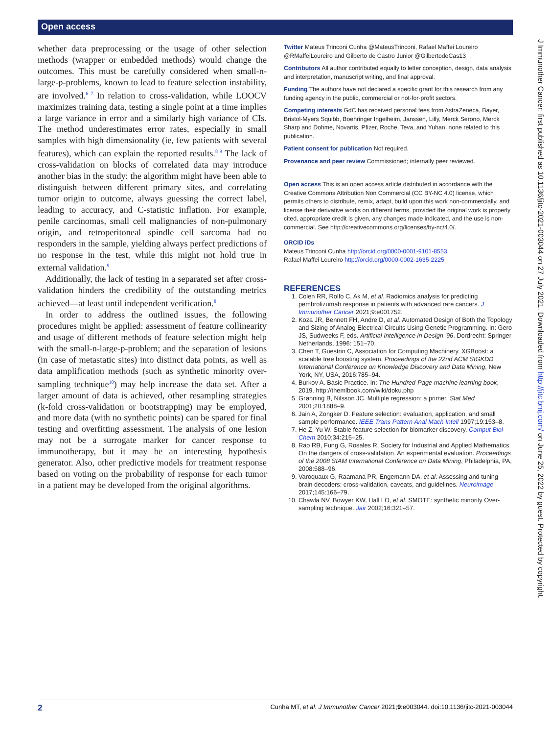Open access
J Immunother Cancer: first published as 10.1136/jitc-2021-003044 on 27 July 2021. Downloaded from http://jitc.bmj.com/ on June 25, 2022 by guest. Protected by copyright.
whether data preprocessing or the usage of other selection methods (wrapper or embedded methods) would change the outcomes. This must be carefully considered when small-n-large-p-problems, known to lead to feature selection instability, are involved.<sup>6 7</sup> In relation to cross-validation, while LOOCV maximizes training data, testing a single point at a time implies a large variance in error and a similarly high variance of CIs. The method underestimates error rates, especially in small samples with high dimensionality (ie, few patients with several features), which can explain the reported results.<sup>8 9</sup> The lack of cross-validation on blocks of correlated data may introduce another bias in the study: the algorithm might have been able to distinguish between different primary sites, and correlating tumor origin to outcome, always guessing the correct label, leading to accuracy, and C-statistic inflation. For example, penile carcinomas, small cell malignancies of non-pulmonary origin, and retroperitoneal spindle cell sarcoma had no responders in the sample, yielding always perfect predictions of no response in the test, while this might not hold true in external validation.<sup>9</sup>
Additionally, the lack of testing in a separated set after cross-validation hinders the credibility of the outstanding metrics achieved—at least until independent verification.<sup>8</sup>
In order to address the outlined issues, the following procedures might be applied: assessment of feature collinearity and usage of different methods of feature selection might help with the small-n-large-p-problem; and the separation of lesions (in case of metastatic sites) into distinct data points, as well as data amplification methods (such as synthetic minority over-sampling technique<sup>10</sup>) may help increase the data set. After a larger amount of data is achieved, other resampling strategies (k-fold cross-validation or bootstrapping) may be employed, and more data (with no synthetic points) can be spared for final testing and overfitting assessment. The analysis of one lesion may not be a surrogate marker for cancer response to immunotherapy, but it may be an interesting hypothesis generator. Also, other predictive models for treatment response based on voting on the probability of response for each tumor in a patient may be developed from the original algorithms.
Twitter Mateus Trinconi Cunha @MateusTrinconi, Rafael Maffei Loureiro @RMaffeiLoureiro and Gilberto de Castro Junior @GilbertodeCas13
Contributors All author contributed equally to letter conception, design, data analysis and interpretation, manuscript writing, and final approval.
Funding The authors have not declared a specific grant for this research from any funding agency in the public, commercial or not-for-profit sectors.
Competing interests GdC has received personal fees from AstraZeneca, Bayer, Bristol-Myers Squibb, Boehringer Ingelheim, Janssen, Lilly, Merck Serono, Merck Sharp and Dohme, Novartis, Pfizer, Roche, Teva, and Yuhan, none related to this publication.
Patient consent for publication Not required.
Provenance and peer review Commissioned; internally peer reviewed.
Open access This is an open access article distributed in accordance with the Creative Commons Attribution Non Commercial (CC BY-NC 4.0) license, which permits others to distribute, remix, adapt, build upon this work non-commercially, and license their derivative works on different terms, provided the original work is properly cited, appropriate credit is given, any changes made indicated, and the use is non-commercial. See http://creativecommons.org/licenses/by-nc/4.0/.
ORCID iDs
Mateus Trinconi Cunha http://orcid.org/0000-0001-9101-8553
Rafael Maffei Loureiro http://orcid.org/0000-0002-1635-2225
REFERENCES
1. Colen RR, Rolfo C, Ak M, et al. Radiomics analysis for predicting pembrolizumab response in patients with advanced rare cancers. J Immunother Cancer 2021;9:e001752.
2. Koza JR, Bennett FH, Andre D, et al. Automated Design of Both the Topology and Sizing of Analog Electrical Circuits Using Genetic Programming. In: Gero JS, Sudweeks F, eds. Artificial Intelligence in Design '96. Dordrecht: Springer Netherlands, 1996: 151–70.
3. Chen T, Guestrin C, Association for Computing Machinery. XGBoost: a scalable tree boosting system. Proceedings of the 22nd ACM SIGKDD International Conference on Knowledge Discovery and Data Mining, New York, NY, USA, 2016:785–94.
4. Burkov A. Basic Practice. In: The Hundred-Page machine learning book, 2019. http://themlbook.com/wiki/doku.php
5. Grønning B, Nilsson JC. Multiple regression: a primer. Stat Med 2001;20:1888–9.
6. Jain A, Zongker D. Feature selection: evaluation, application, and small sample performance. IEEE Trans Pattern Anal Mach Intell 1997;19:153–8.
7. He Z, Yu W. Stable feature selection for biomarker discovery. Comput Biol Chem 2010;34:215–25.
8. Rao RB, Fung G, Rosales R, Society for Industrial and Applied Mathematics. On the dangers of cross-validation. An experimental evaluation. Proceedings of the 2008 SIAM International Conference on Data Mining, Philadelphia, PA, 2008:588–96.
9. Varoquaux G, Raamana PR, Engemann DA, et al. Assessing and tuning brain decoders: cross-validation, caveats, and guidelines. Neuroimage 2017;145:166–79.
10. Chawla NV, Bowyer KW, Hall LO, et al. SMOTE: synthetic minority Over-sampling technique. Jair 2002;16:321–57.
2 Cunha MT, et al. J Immunother Cancer 2021;9:e003044. doi:10.1136/jitc-2021-003044